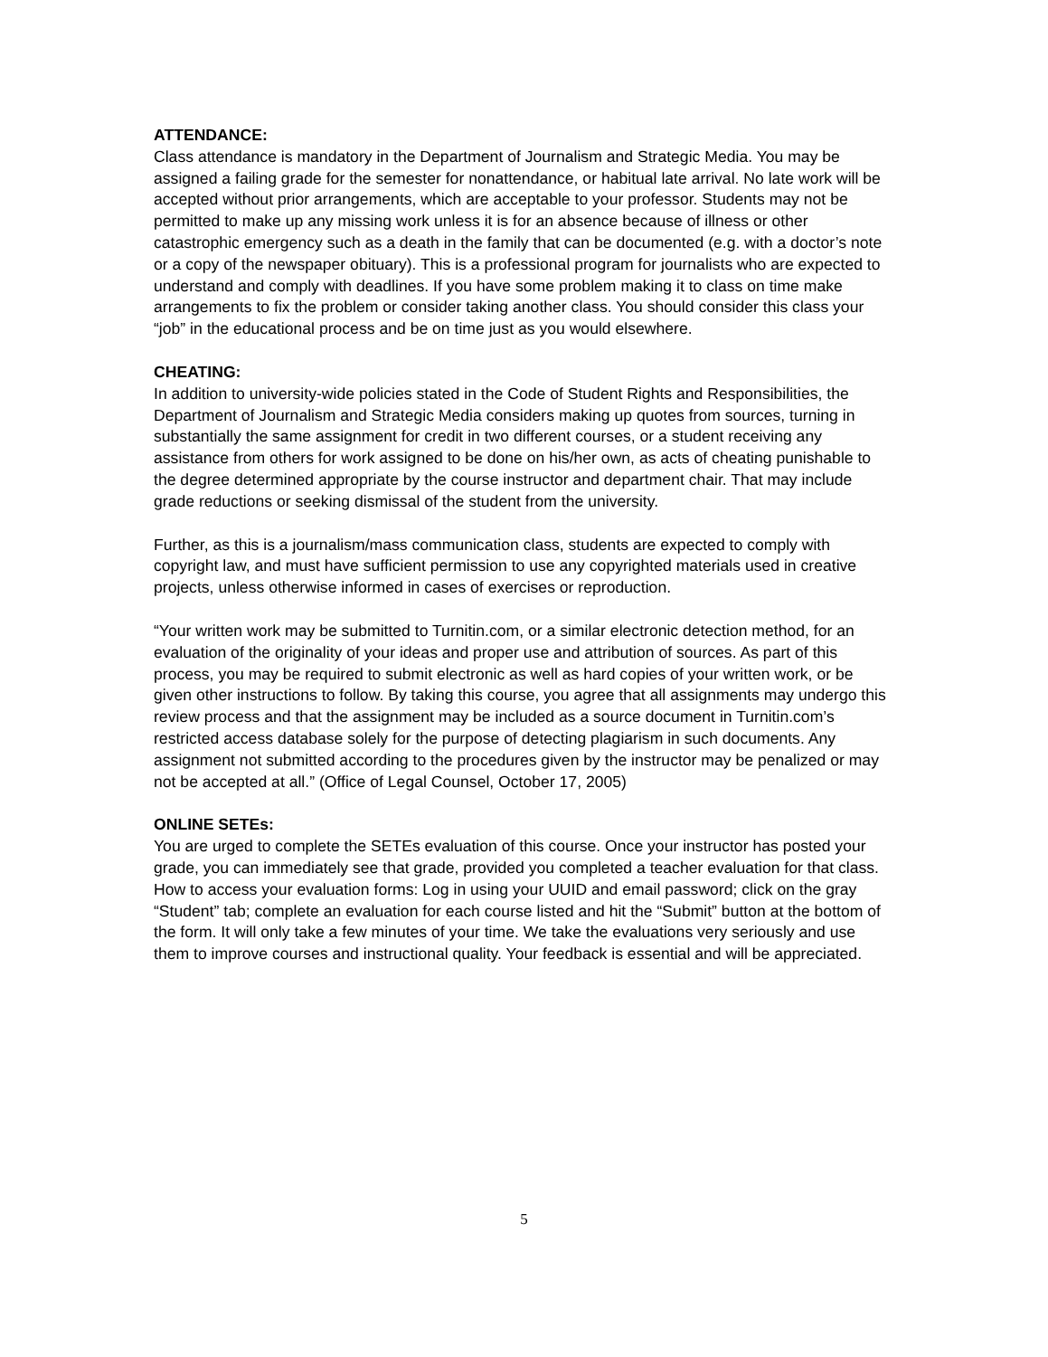ATTENDANCE:
Class attendance is mandatory in the Department of Journalism and Strategic Media. You may be assigned a failing grade for the semester for nonattendance, or habitual late arrival. No late work will be accepted without prior arrangements, which are acceptable to your professor. Students may not be permitted to make up any missing work unless it is for an absence because of illness or other catastrophic emergency such as a death in the family that can be documented (e.g. with a doctor’s note or a copy of the newspaper obituary). This is a professional program for journalists who are expected to understand and comply with deadlines. If you have some problem making it to class on time make arrangements to fix the problem or consider taking another class. You should consider this class your “job” in the educational process and be on time just as you would elsewhere.
CHEATING:
In addition to university-wide policies stated in the Code of Student Rights and Responsibilities, the Department of Journalism and Strategic Media considers making up quotes from sources, turning in substantially the same assignment for credit in two different courses, or a student receiving any assistance from others for work assigned to be done on his/her own, as acts of cheating punishable to the degree determined appropriate by the course instructor and department chair. That may include grade reductions or seeking dismissal of the student from the university.
Further, as this is a journalism/mass communication class, students are expected to comply with copyright law, and must have sufficient permission to use any copyrighted materials used in creative projects, unless otherwise informed in cases of exercises or reproduction.
“Your written work may be submitted to Turnitin.com, or a similar electronic detection method, for an evaluation of the originality of your ideas and proper use and attribution of sources. As part of this process, you may be required to submit electronic as well as hard copies of your written work, or be given other instructions to follow. By taking this course, you agree that all assignments may undergo this review process and that the assignment may be included as a source document in Turnitin.com’s restricted access database solely for the purpose of detecting plagiarism in such documents. Any assignment not submitted according to the procedures given by the instructor may be penalized or may not be accepted at all.” (Office of Legal Counsel, October 17, 2005)
ONLINE SETEs:
You are urged to complete the SETEs evaluation of this course. Once your instructor has posted your grade, you can immediately see that grade, provided you completed a teacher evaluation for that class. How to access your evaluation forms: Log in using your UUID and email password; click on the gray “Student” tab; complete an evaluation for each course listed and hit the “Submit” button at the bottom of the form. It will only take a few minutes of your time. We take the evaluations very seriously and use them to improve courses and instructional quality. Your feedback is essential and will be appreciated.
5